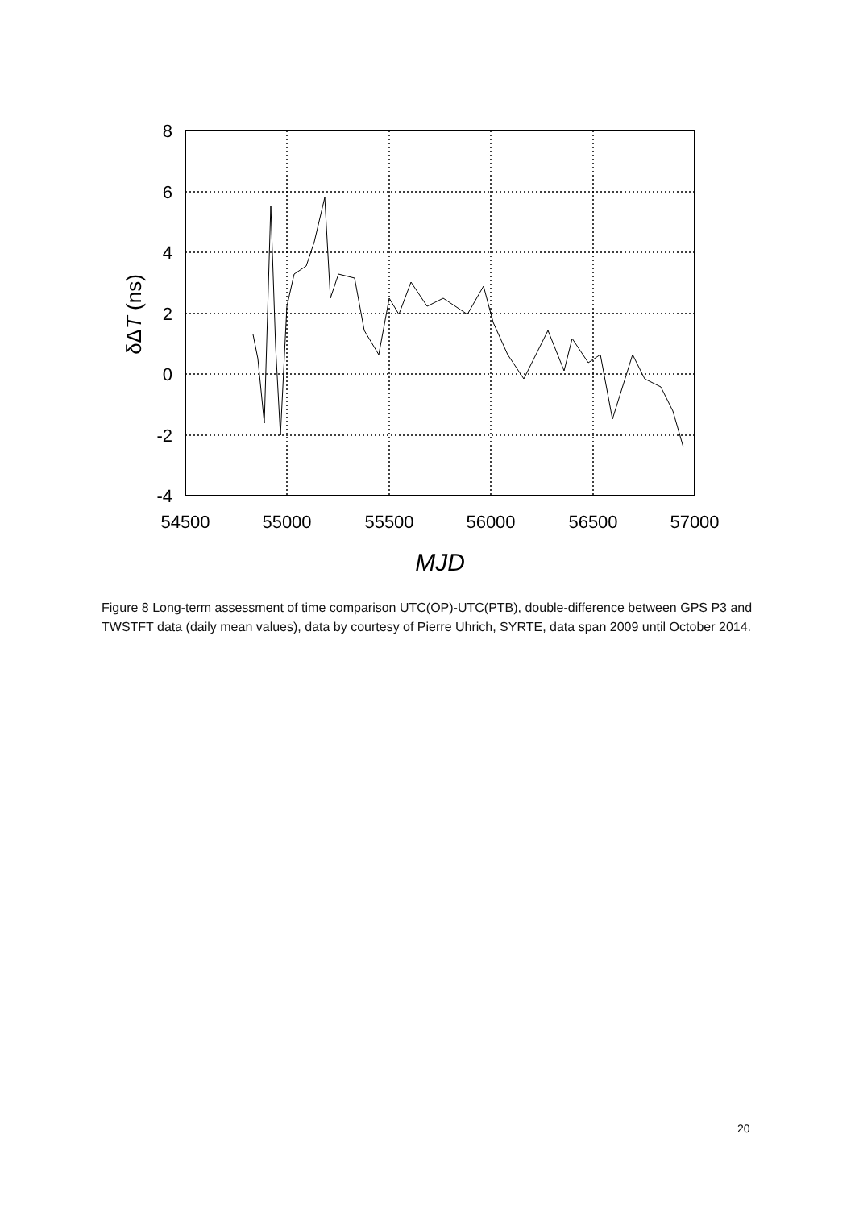8
6
4
2
0
-2
-4
54500
55000
55500
56000
56500
57000
MJD
δΔT (ns)
Figure 8 Long-term assessment of time comparison UTC(OP)-UTC(PTB), double-difference between GPS P3 and TWSTFT data (daily mean values), data by courtesy of Pierre Uhrich, SYRTE, data span 2009 until October 2014.
20